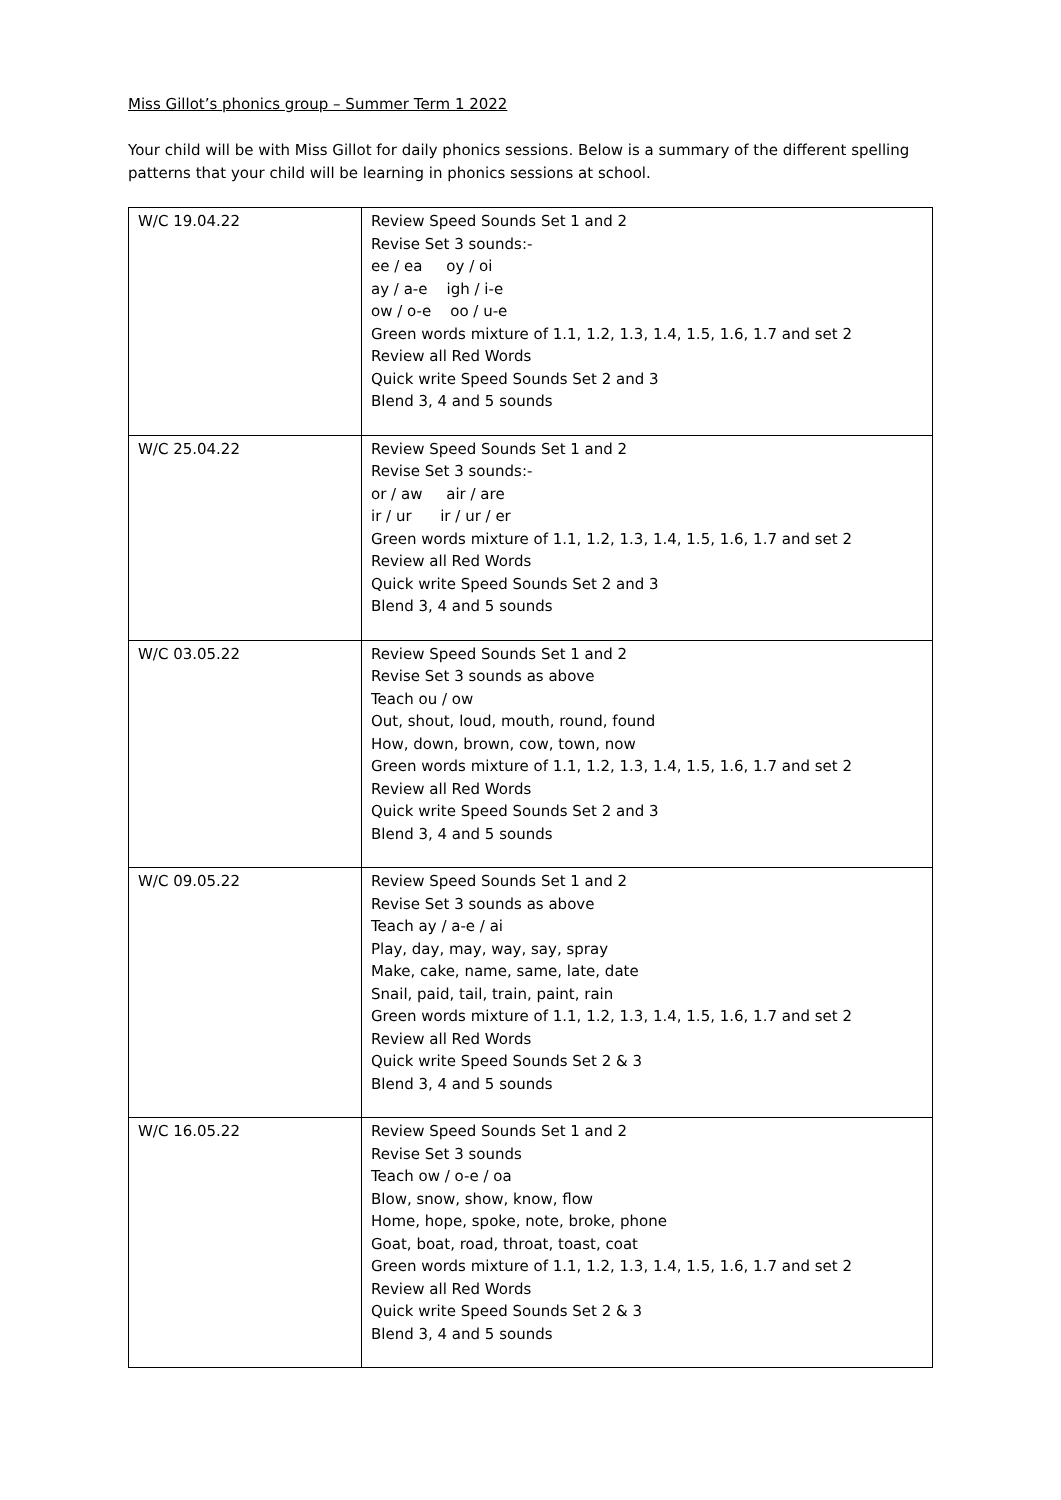Miss Gillot’s phonics group – Summer Term 1 2022
Your child will be with Miss Gillot for daily phonics sessions. Below is a summary of the different spelling patterns that your child will be learning in phonics sessions at school.
| W/C 19.04.22 | Review Speed Sounds Set 1 and 2 Revise Set 3 sounds:- ee / ea oy / oi ay / a-e igh / i-e ow / o-e oo / u-e Green words mixture of 1.1, 1.2, 1.3, 1.4, 1.5, 1.6, 1.7 and set 2 Review all Red Words Quick write Speed Sounds Set 2 and 3 Blend 3, 4 and 5 sounds |
| W/C 25.04.22 | Review Speed Sounds Set 1 and 2 Revise Set 3 sounds:- or / aw air / are ir / ur ir / ur / er Green words mixture of 1.1, 1.2, 1.3, 1.4, 1.5, 1.6, 1.7 and set 2 Review all Red Words Quick write Speed Sounds Set 2 and 3 Blend 3, 4 and 5 sounds |
| W/C 03.05.22 | Review Speed Sounds Set 1 and 2 Revise Set 3 sounds as above Teach ou / ow Out, shout, loud, mouth, round, found How, down, brown, cow, town, now Green words mixture of 1.1, 1.2, 1.3, 1.4, 1.5, 1.6, 1.7 and set 2 Review all Red Words Quick write Speed Sounds Set 2 and 3 Blend 3, 4 and 5 sounds |
| W/C 09.05.22 | Review Speed Sounds Set 1 and 2 Revise Set 3 sounds as above Teach ay / a-e / ai Play, day, may, way, say, spray Make, cake, name, same, late, date Snail, paid, tail, train, paint, rain Green words mixture of 1.1, 1.2, 1.3, 1.4, 1.5, 1.6, 1.7 and set 2 Review all Red Words Quick write Speed Sounds Set 2 & 3 Blend 3, 4 and 5 sounds |
| W/C 16.05.22 | Review Speed Sounds Set 1 and 2 Revise Set 3 sounds Teach ow / o-e / oa Blow, snow, show, know, flow Home, hope, spoke, note, broke, phone Goat, boat, road, throat, toast, coat Green words mixture of 1.1, 1.2, 1.3, 1.4, 1.5, 1.6, 1.7 and set 2 Review all Red Words Quick write Speed Sounds Set 2 & 3 Blend 3, 4 and 5 sounds |